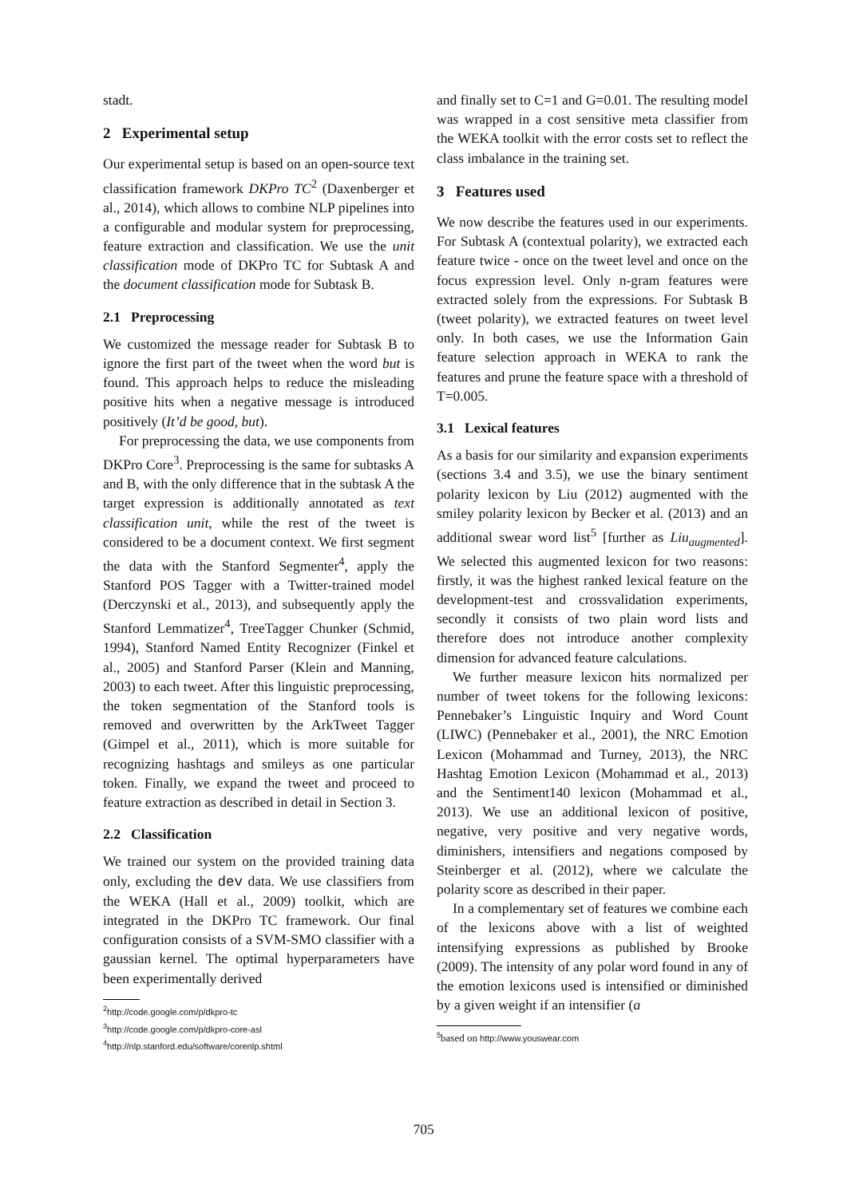stadt.
2 Experimental setup
Our experimental setup is based on an open-source text classification framework DKPro TC<sup>2</sup> (Daxenberger et al., 2014), which allows to combine NLP pipelines into a configurable and modular system for preprocessing, feature extraction and classification. We use the unit classification mode of DKPro TC for Subtask A and the document classification mode for Subtask B.
2.1 Preprocessing
We customized the message reader for Subtask B to ignore the first part of the tweet when the word but is found. This approach helps to reduce the misleading positive hits when a negative message is introduced positively (It’d be good, but).
For preprocessing the data, we use components from DKPro Core<sup>3</sup>. Preprocessing is the same for subtasks A and B, with the only difference that in the subtask A the target expression is additionally annotated as text classification unit, while the rest of the tweet is considered to be a document context. We first segment the data with the Stanford Segmenter<sup>4</sup>, apply the Stanford POS Tagger with a Twitter-trained model (Derczynski et al., 2013), and subsequently apply the Stanford Lemmatizer<sup>4</sup>, TreeTagger Chunker (Schmid, 1994), Stanford Named Entity Recognizer (Finkel et al., 2005) and Stanford Parser (Klein and Manning, 2003) to each tweet. After this linguistic preprocessing, the token segmentation of the Stanford tools is removed and overwritten by the ArkTweet Tagger (Gimpel et al., 2011), which is more suitable for recognizing hashtags and smileys as one particular token. Finally, we expand the tweet and proceed to feature extraction as described in detail in Section 3.
2.2 Classification
We trained our system on the provided training data only, excluding the dev data. We use classifiers from the WEKA (Hall et al., 2009) toolkit, which are integrated in the DKPro TC framework. Our final configuration consists of a SVM-SMO classifier with a gaussian kernel. The optimal hyperparameters have been experimentally derived
<sup>2</sup> http://code.google.com/p/dkpro-tc
<sup>3</sup> http://code.google.com/p/dkpro-core-asl
<sup>4</sup> http://nlp.stanford.edu/software/corenlp.shtml
and finally set to C=1 and G=0.01. The resulting model was wrapped in a cost sensitive meta classifier from the WEKA toolkit with the error costs set to reflect the class imbalance in the training set.
3 Features used
We now describe the features used in our experiments. For Subtask A (contextual polarity), we extracted each feature twice - once on the tweet level and once on the focus expression level. Only n-gram features were extracted solely from the expressions. For Subtask B (tweet polarity), we extracted features on tweet level only. In both cases, we use the Information Gain feature selection approach in WEKA to rank the features and prune the feature space with a threshold of T=0.005.
3.1 Lexical features
As a basis for our similarity and expansion experiments (sections 3.4 and 3.5), we use the binary sentiment polarity lexicon by Liu (2012) augmented with the smiley polarity lexicon by Becker et al. (2013) and an additional swear word list<sup>5</sup> [further as Liu<sub>augmented</sub>]. We selected this augmented lexicon for two reasons: firstly, it was the highest ranked lexical feature on the development-test and crossvalidation experiments, secondly it consists of two plain word lists and therefore does not introduce another complexity dimension for advanced feature calculations.
We further measure lexicon hits normalized per number of tweet tokens for the following lexicons: Pennebaker’s Linguistic Inquiry and Word Count (LIWC) (Pennebaker et al., 2001), the NRC Emotion Lexicon (Mohammad and Turney, 2013), the NRC Hashtag Emotion Lexicon (Mohammad et al., 2013) and the Sentiment140 lexicon (Mohammad et al., 2013). We use an additional lexicon of positive, negative, very positive and very negative words, diminishers, intensifiers and negations composed by Steinberger et al. (2012), where we calculate the polarity score as described in their paper.
In a complementary set of features we combine each of the lexicons above with a list of weighted intensifying expressions as published by Brooke (2009). The intensity of any polar word found in any of the emotion lexicons used is intensified or diminished by a given weight if an intensifier (a
<sup>5</sup> based on http://www.youswear.com
705